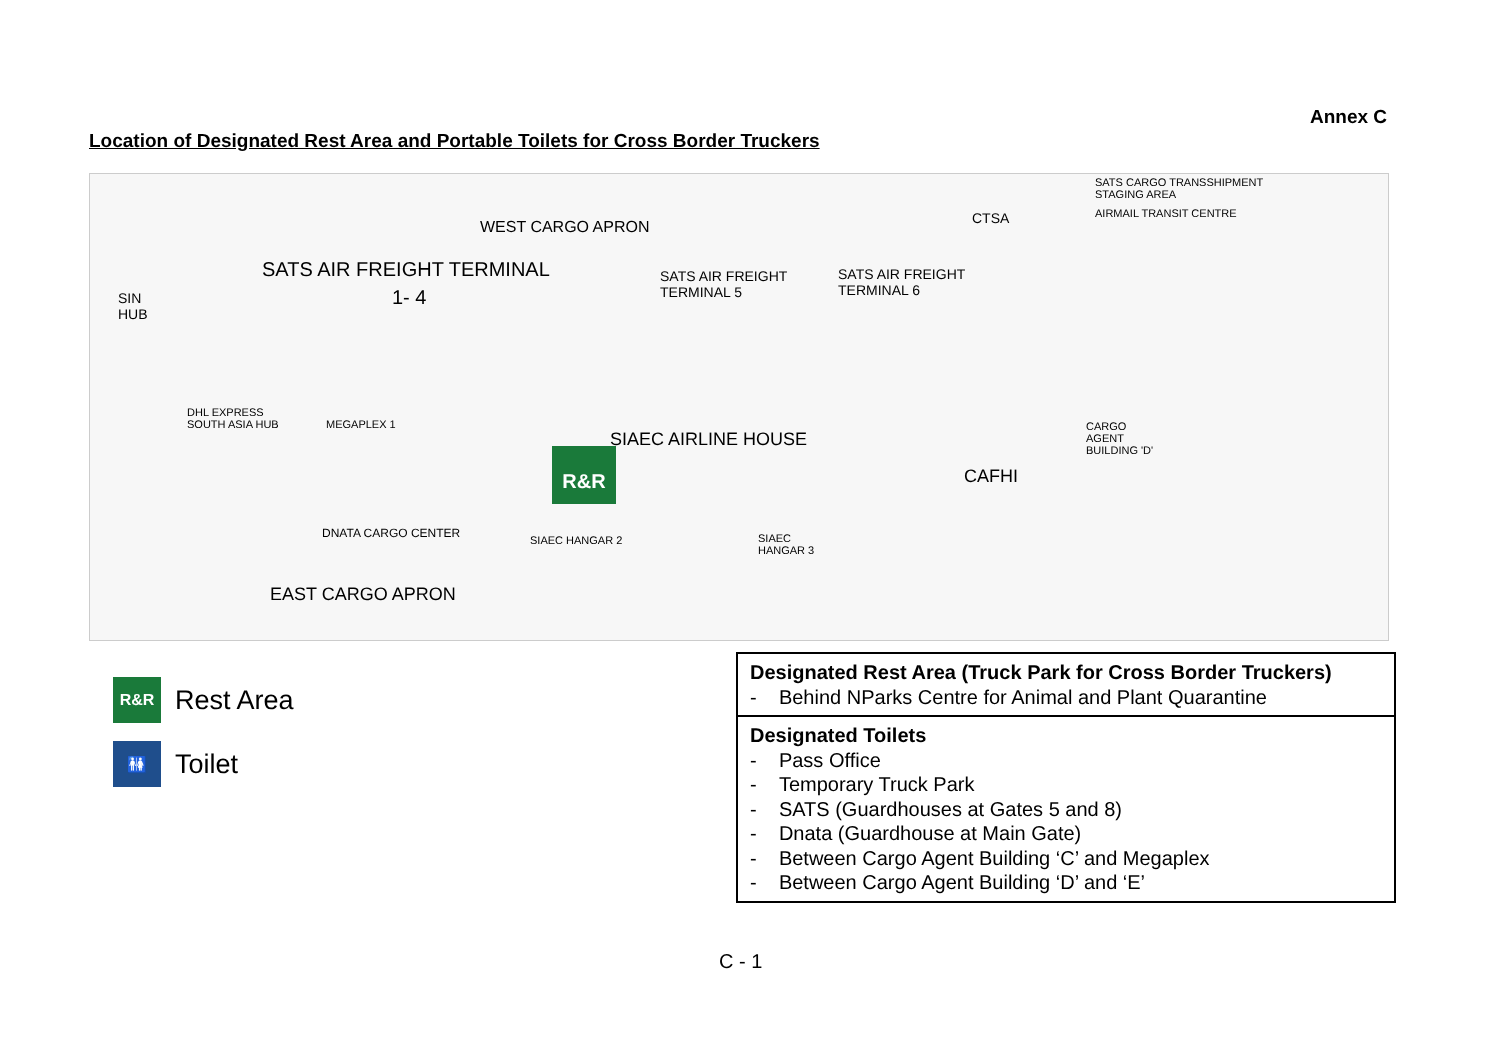Annex C
Location of Designated Rest Area and Portable Toilets for Cross Border Truckers
WEST CARGO APRON
SATS AIR FREIGHT TERMINAL
1- 4
SATS AIR FREIGHT
TERMINAL 5
SATS AIR FREIGHT
TERMINAL 6
CTSA
SATS CARGO TRANSSHIPMENT
STAGING AREA
AIRMAIL TRANSIT CENTRE
SIN
HUB
DHL EXPRESS
SOUTH ASIA HUB MEGAPLEX 1
SIAEC AIRLINE HOUSE
SIAEC HANGAR 2 SIAEC
HANGAR 3
CAFHI
CARGO
AGENT
BUILDING 'D'
DNATA CARGO CENTER
EAST CARGO APRON
R&R
R&R Rest Area
🚻 Toilet
| Designated Rest Area (Truck Park for Cross Border Truckers) - Behind NParks Centre for Animal and Plant Quarantine |
| Designated Toilets - Pass Office - Temporary Truck Park - SATS (Guardhouses at Gates 5 and 8) - Dnata (Guardhouse at Main Gate) - Between Cargo Agent Building ‘C’ and Megaplex - Between Cargo Agent Building ‘D’ and ‘E’ |
C - 1